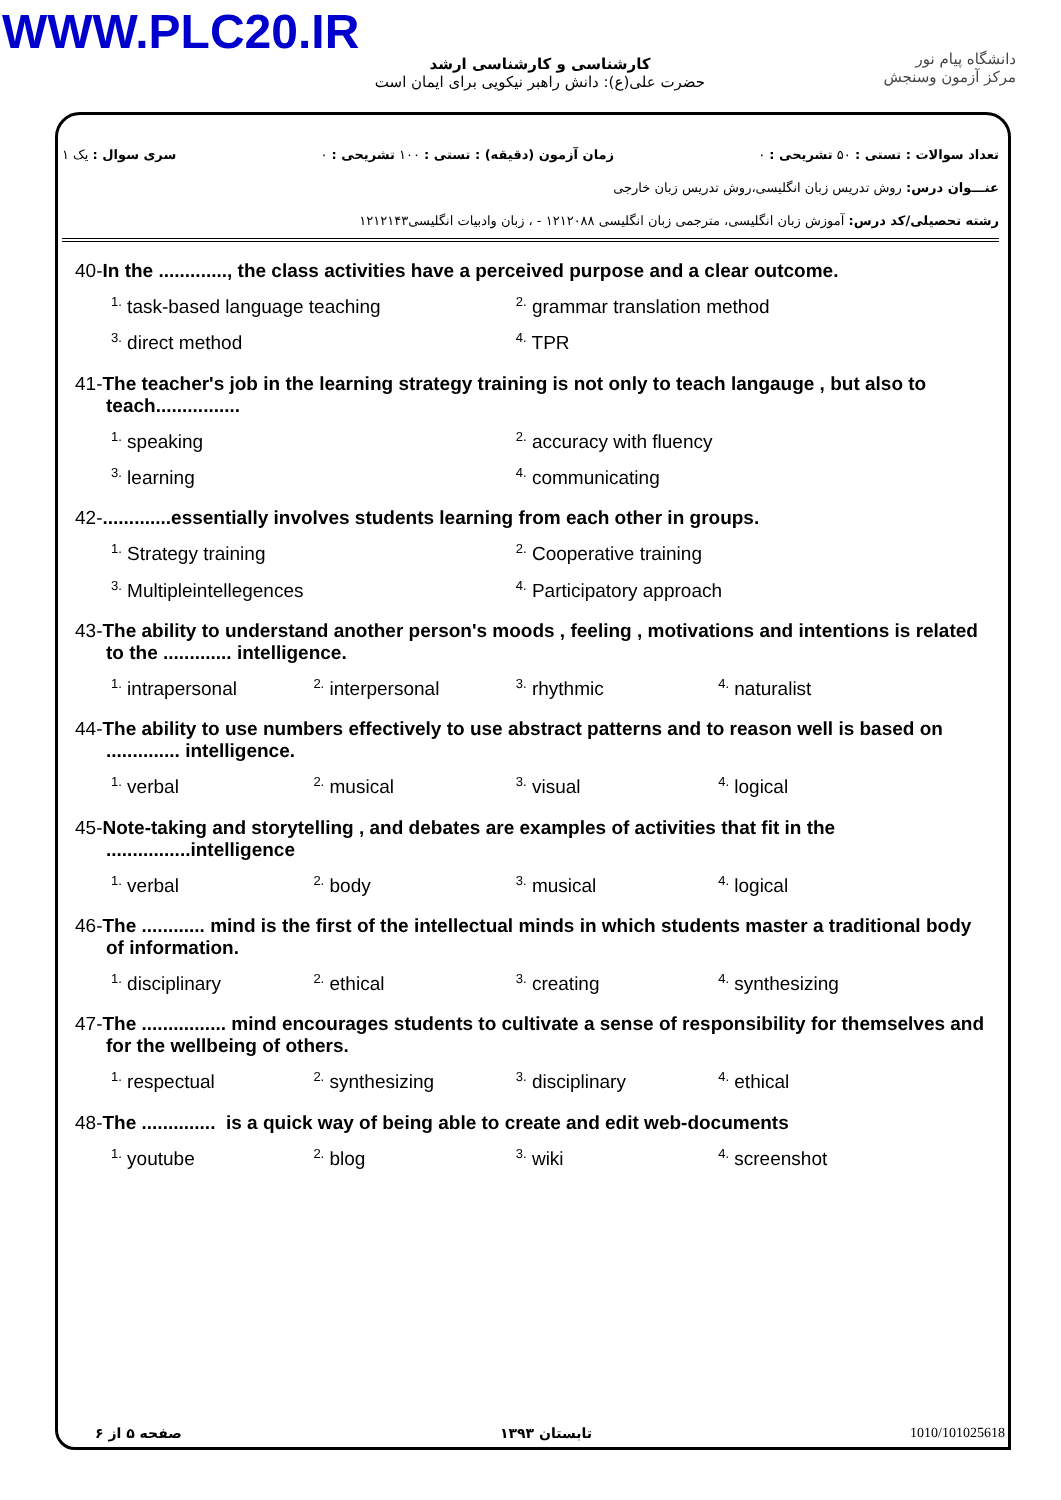WWW.PLC20.IR
دانشگاه پیام نور
مرکز آزمون وسنجش
کارشناسی و کارشناسی ارشد
حضرت علی(ع): دانش راهبر نیکویی برای ایمان است
تعداد سوالات : تستی : ۵۰ تشریحی : ۰ زمان آزمون (دقیقه) : تستی : ۱۰۰ تشریحی : ۰ سری سوال : یک ۱
عنـــوان درس: روش تدریس زبان انگلیسی،روش تدریس زبان خارجی
رشته تحصیلی/کد درس: آموزش زبان انگلیسی، مترجمی زبان انگلیسی ۱۲۱۲۰۸۸ - ، زبان وادبیات انگلیسی۱۲۱۲۱۴۳
40-In the ............., the class activities have a perceived purpose and a clear outcome.
<sup>1.</sup> task-based language teaching
<sup>2.</sup> grammar translation method
<sup>3.</sup> direct method
<sup>4.</sup> TPR
41-The teacher's job in the learning strategy training is not only to teach langauge , but also to teach................
<sup>1.</sup> speaking
<sup>2.</sup> accuracy with fluency
<sup>3.</sup> learning
<sup>4.</sup> communicating
42-.............essentially involves students learning from each other in groups.
<sup>1.</sup> Strategy training
<sup>2.</sup> Cooperative training
<sup>3.</sup> Multipleintellegences
<sup>4.</sup> Participatory approach
43-The ability to understand another person's moods , feeling , motivations and intentions is related to the ............. intelligence.
<sup>1.</sup> intrapersonal
<sup>2.</sup> interpersonal
<sup>3.</sup> rhythmic
<sup>4.</sup> naturalist
44-The ability to use numbers effectively to use abstract patterns and to reason well is based on .............. intelligence.
<sup>1.</sup> verbal
<sup>2.</sup> musical
<sup>3.</sup> visual
<sup>4.</sup> logical
45-Note-taking and storytelling , and debates are examples of activities that fit in the ................intelligence
<sup>1.</sup> verbal
<sup>2.</sup> body
<sup>3.</sup> musical
<sup>4.</sup> logical
46-The ............ mind is the first of the intellectual minds in which students master a traditional body of information.
<sup>1.</sup> disciplinary
<sup>2.</sup> ethical
<sup>3.</sup> creating
<sup>4.</sup> synthesizing
47-The ................ mind encourages students to cultivate a sense of responsibility for themselves and for the wellbeing of others.
<sup>1.</sup> respectual
<sup>2.</sup> synthesizing
<sup>3.</sup> disciplinary
<sup>4.</sup> ethical
48-The .............. is a quick way of being able to create and edit web-documents
<sup>1.</sup> youtube
<sup>2.</sup> blog
<sup>3.</sup> wiki
<sup>4.</sup> screenshot
1010/101025618 تابستان ۱۳۹۳ صفحه ۵ از ۶